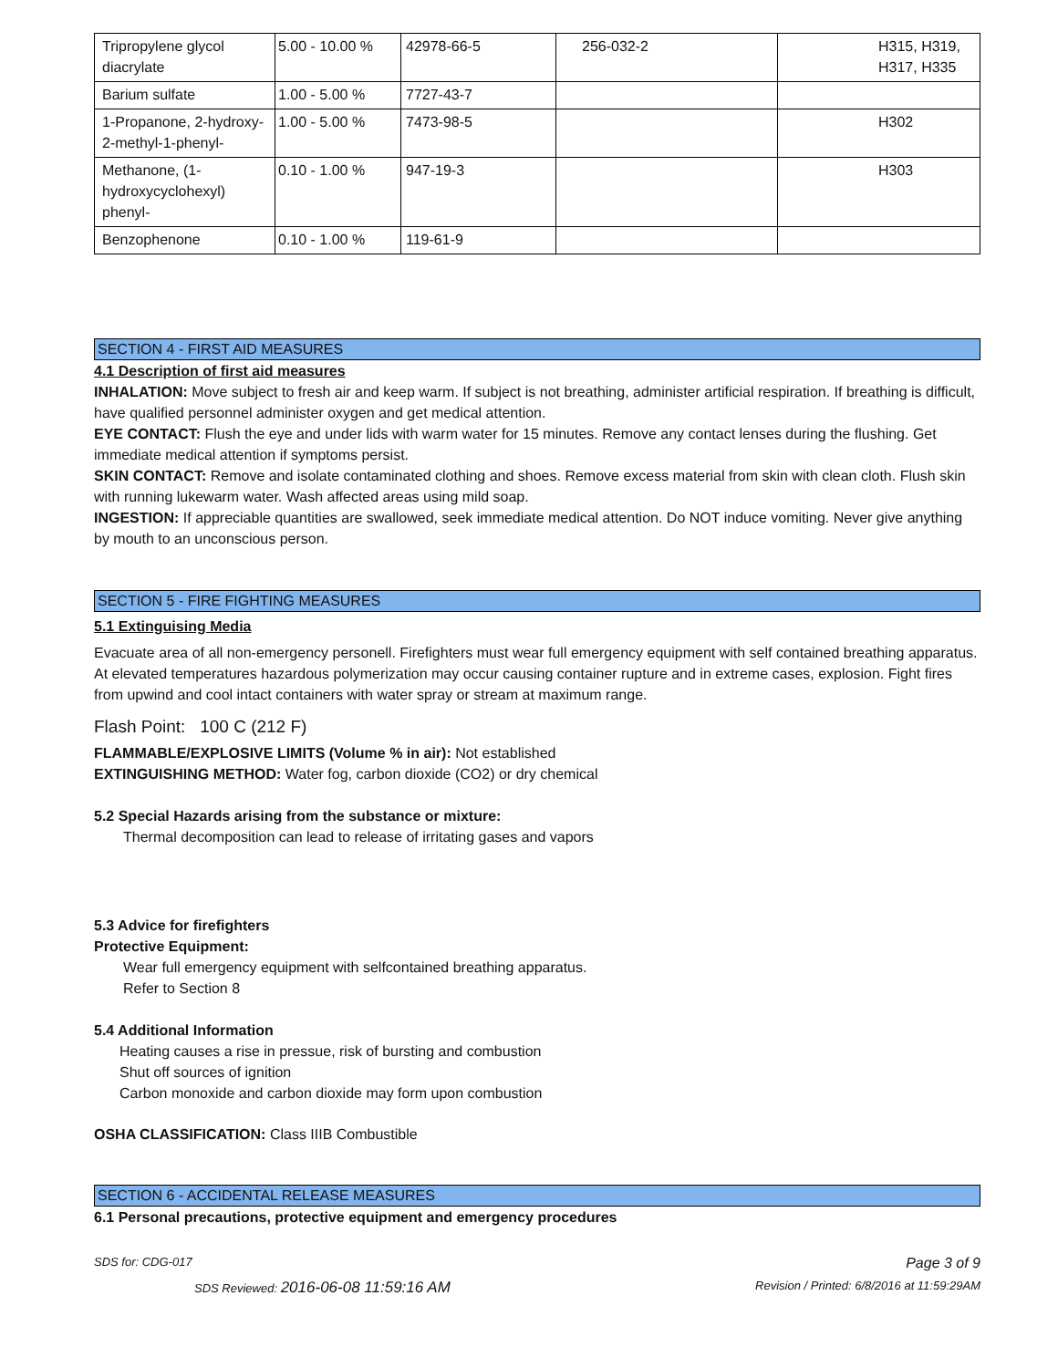| Tripropylene glycol diacrylate | 5.00 - 10.00 % | 42978-66-5 | 256-032-2 | H315, H319, H317, H335 |
| Barium sulfate | 1.00 - 5.00 % | 7727-43-7 | | |
| 1-Propanone, 2-hydroxy-2-methyl-1-phenyl- | 1.00 - 5.00 % | 7473-98-5 | | H302 |
| Methanone, (1-hydroxycyclohexyl) phenyl- | 0.10 - 1.00 % | 947-19-3 | | H303 |
| Benzophenone | 0.10 - 1.00 % | 119-61-9 | | |
SECTION 4 - FIRST AID MEASURES
4.1 Description of first aid measures
INHALATION: Move subject to fresh air and keep warm. If subject is not breathing, administer artificial respiration. If breathing is difficult, have qualified personnel administer oxygen and get medical attention.
EYE CONTACT: Flush the eye and under lids with warm water for 15 minutes. Remove any contact lenses during the flushing. Get immediate medical attention if symptoms persist.
SKIN CONTACT: Remove and isolate contaminated clothing and shoes. Remove excess material from skin with clean cloth. Flush skin with running lukewarm water. Wash affected areas using mild soap.
INGESTION: If appreciable quantities are swallowed, seek immediate medical attention. Do NOT induce vomiting. Never give anything by mouth to an unconscious person.
SECTION 5 - FIRE FIGHTING MEASURES
5.1 Extinguising Media
Evacuate area of all non-emergency personell. Firefighters must wear full emergency equipment with self contained breathing apparatus. At elevated temperatures hazardous polymerization may occur causing container rupture and in extreme cases, explosion. Fight fires from upwind and cool intact containers with water spray or stream at maximum range.
Flash Point: 100 C (212 F)
FLAMMABLE/EXPLOSIVE LIMITS (Volume % in air): Not established
EXTINGUISHING METHOD: Water fog, carbon dioxide (CO2) or dry chemical
5.2 Special Hazards arising from the substance or mixture:
Thermal decomposition can lead to release of irritating gases and vapors
5.3 Advice for firefighters
Protective Equipment:
Wear full emergency equipment with selfcontained breathing apparatus.
Refer to Section 8
5.4 Additional Information
Heating causes a rise in pressue, risk of bursting and combustion
Shut off sources of ignition
Carbon monoxide and carbon dioxide may form upon combustion
OSHA CLASSIFICATION: Class IIIB Combustible
SECTION 6 - ACCIDENTAL RELEASE MEASURES
6.1 Personal precautions, protective equipment and emergency procedures
SDS for: CDG-017 Page 3 of 9
SDS Reviewed: 2016-06-08 11:59:16 AM Revision / Printed: 6/8/2016 at 11:59:29AM